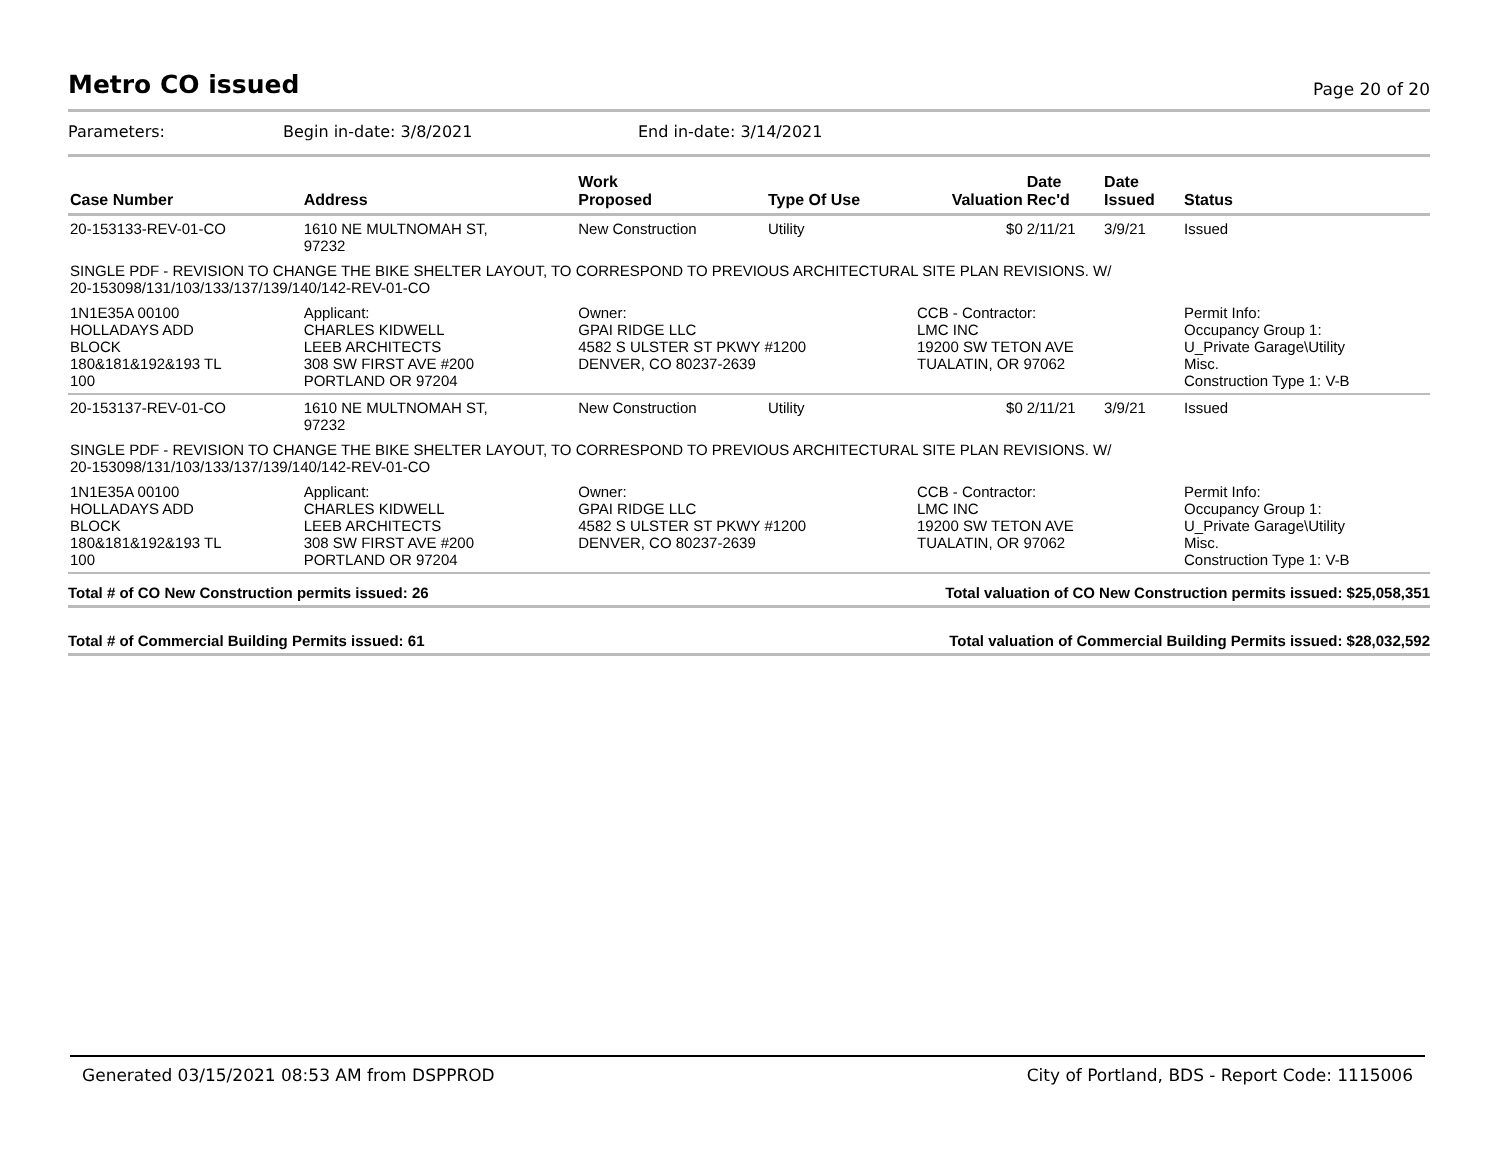Metro CO issued
Page 20 of 20
Parameters: Begin in-date: 3/8/2021 End in-date: 3/14/2021
| Case Number | Address | Work Proposed | Type Of Use | Valuation | Date Rec'd | Date Issued | Status |
| --- | --- | --- | --- | --- | --- | --- | --- |
| 20-153133-REV-01-CO | 1610 NE MULTNOMAH ST, 97232 | New Construction | Utility | $0 | 2/11/21 | 3/9/21 | Issued |
| SINGLE PDF - REVISION TO CHANGE THE BIKE SHELTER LAYOUT, TO CORRESPOND TO PREVIOUS ARCHITECTURAL SITE PLAN REVISIONS. W/ 20-153098/131/103/133/137/139/140/142-REV-01-CO | | | | | | | |
| 1N1E35A 00100 HOLLADAYS ADD BLOCK 180&181&192&193 TL 100 | Applicant: CHARLES KIDWELL LEEB ARCHITECTS 308 SW FIRST AVE #200 PORTLAND OR 97204 | Owner: GPAI RIDGE LLC 4582 S ULSTER ST PKWY #1200 DENVER, CO 80237-2639 | | CCB - Contractor: LMC INC 19200 SW TETON AVE TUALATIN, OR 97062 | | | Permit Info: Occupancy Group 1: U_Private Garage\Utility Misc. Construction Type 1: V-B |
| 20-153137-REV-01-CO | 1610 NE MULTNOMAH ST, 97232 | New Construction | Utility | $0 | 2/11/21 | 3/9/21 | Issued |
| SINGLE PDF - REVISION TO CHANGE THE BIKE SHELTER LAYOUT, TO CORRESPOND TO PREVIOUS ARCHITECTURAL SITE PLAN REVISIONS. W/ 20-153098/131/103/133/137/139/140/142-REV-01-CO | | | | | | | |
| 1N1E35A 00100 HOLLADAYS ADD BLOCK 180&181&192&193 TL 100 | Applicant: CHARLES KIDWELL LEEB ARCHITECTS 308 SW FIRST AVE #200 PORTLAND OR 97204 | Owner: GPAI RIDGE LLC 4582 S ULSTER ST PKWY #1200 DENVER, CO 80237-2639 | | CCB - Contractor: LMC INC 19200 SW TETON AVE TUALATIN, OR 97062 | | | Permit Info: Occupancy Group 1: U_Private Garage\Utility Misc. Construction Type 1: V-B |
Total # of CO New Construction permits issued: 26 Total valuation of CO New Construction permits issued: $25,058,351
Total # of Commercial Building Permits issued: 61 Total valuation of Commercial Building Permits issued: $28,032,592
Generated 03/15/2021 08:53 AM from DSPPROD City of Portland, BDS - Report Code: 1115006